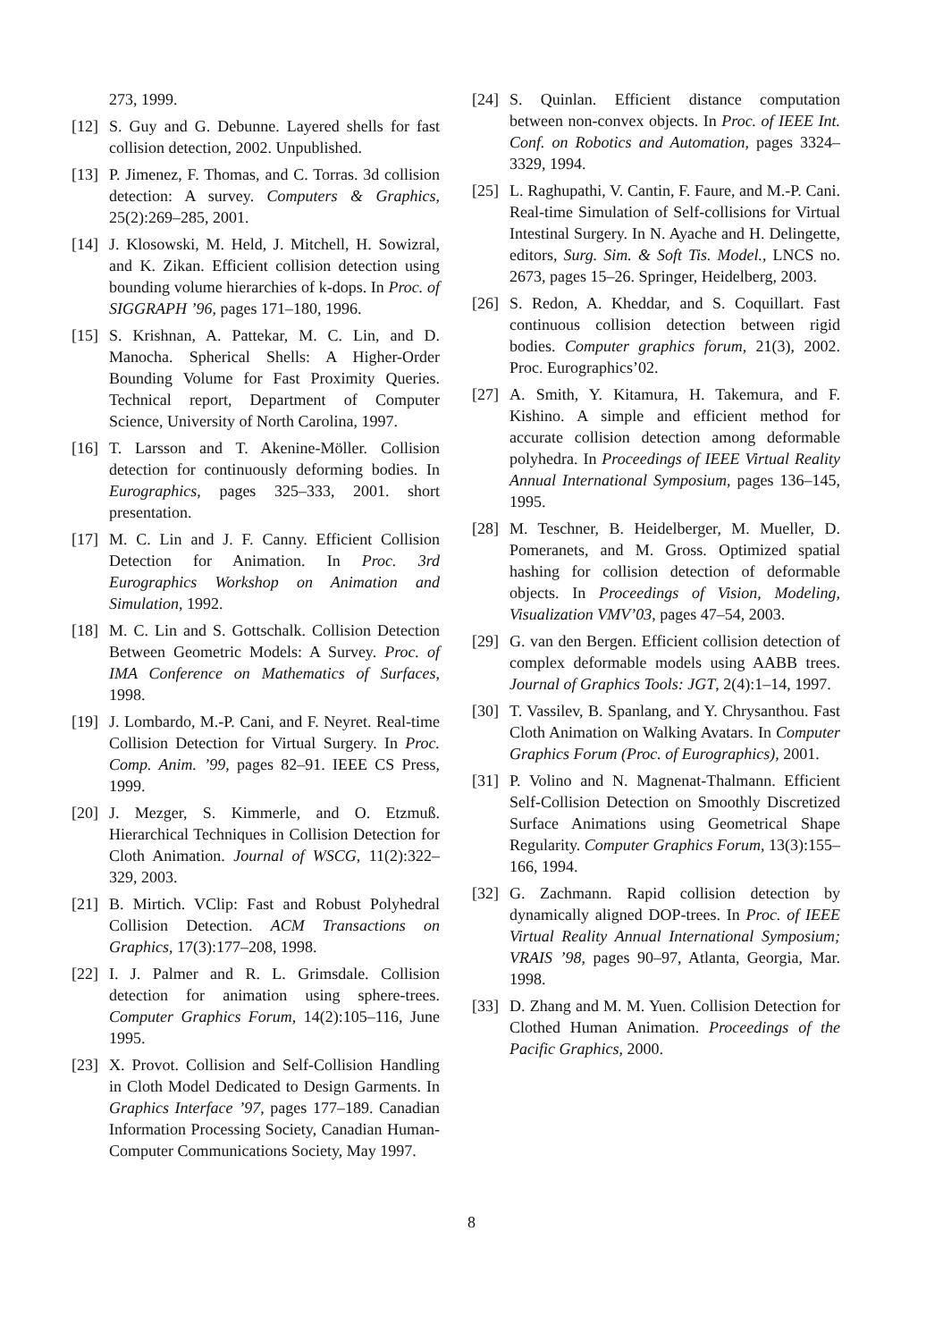273, 1999.
[12] S. Guy and G. Debunne. Layered shells for fast collision detection, 2002. Unpublished.
[13] P. Jimenez, F. Thomas, and C. Torras. 3d collision detection: A survey. Computers & Graphics, 25(2):269–285, 2001.
[14] J. Klosowski, M. Held, J. Mitchell, H. Sowizral, and K. Zikan. Efficient collision detection using bounding volume hierarchies of k-dops. In Proc. of SIGGRAPH ’96, pages 171–180, 1996.
[15] S. Krishnan, A. Pattekar, M. C. Lin, and D. Manocha. Spherical Shells: A Higher-Order Bounding Volume for Fast Proximity Queries. Technical report, Department of Computer Science, University of North Carolina, 1997.
[16] T. Larsson and T. Akenine-Möller. Collision detection for continuously deforming bodies. In Eurographics, pages 325–333, 2001. short presentation.
[17] M. C. Lin and J. F. Canny. Efficient Collision Detection for Animation. In Proc. 3rd Eurographics Workshop on Animation and Simulation, 1992.
[18] M. C. Lin and S. Gottschalk. Collision Detection Between Geometric Models: A Survey. Proc. of IMA Conference on Mathematics of Surfaces, 1998.
[19] J. Lombardo, M.-P. Cani, and F. Neyret. Real-time Collision Detection for Virtual Surgery. In Proc. Comp. Anim. ’99, pages 82–91. IEEE CS Press, 1999.
[20] J. Mezger, S. Kimmerle, and O. Etzmuß. Hierarchical Techniques in Collision Detection for Cloth Animation. Journal of WSCG, 11(2):322–329, 2003.
[21] B. Mirtich. VClip: Fast and Robust Polyhedral Collision Detection. ACM Transactions on Graphics, 17(3):177–208, 1998.
[22] I. J. Palmer and R. L. Grimsdale. Collision detection for animation using sphere-trees. Computer Graphics Forum, 14(2):105–116, June 1995.
[23] X. Provot. Collision and Self-Collision Handling in Cloth Model Dedicated to Design Garments. In Graphics Interface ’97, pages 177–189. Canadian Information Processing Society, Canadian Human-Computer Communications Society, May 1997.
[24] S. Quinlan. Efficient distance computation between non-convex objects. In Proc. of IEEE Int. Conf. on Robotics and Automation, pages 3324–3329, 1994.
[25] L. Raghupathi, V. Cantin, F. Faure, and M.-P. Cani. Real-time Simulation of Self-collisions for Virtual Intestinal Surgery. In N. Ayache and H. Delingette, editors, Surg. Sim. & Soft Tis. Model., LNCS no. 2673, pages 15–26. Springer, Heidelberg, 2003.
[26] S. Redon, A. Kheddar, and S. Coquillart. Fast continuous collision detection between rigid bodies. Computer graphics forum, 21(3), 2002. Proc. Eurographics’02.
[27] A. Smith, Y. Kitamura, H. Takemura, and F. Kishino. A simple and efficient method for accurate collision detection among deformable polyhedra. In Proceedings of IEEE Virtual Reality Annual International Symposium, pages 136–145, 1995.
[28] M. Teschner, B. Heidelberger, M. Mueller, D. Pomeranets, and M. Gross. Optimized spatial hashing for collision detection of deformable objects. In Proceedings of Vision, Modeling, Visualization VMV’03, pages 47–54, 2003.
[29] G. van den Bergen. Efficient collision detection of complex deformable models using AABB trees. Journal of Graphics Tools: JGT, 2(4):1–14, 1997.
[30] T. Vassilev, B. Spanlang, and Y. Chrysanthou. Fast Cloth Animation on Walking Avatars. In Computer Graphics Forum (Proc. of Eurographics), 2001.
[31] P. Volino and N. Magnenat-Thalmann. Efficient Self-Collision Detection on Smoothly Discretized Surface Animations using Geometrical Shape Regularity. Computer Graphics Forum, 13(3):155–166, 1994.
[32] G. Zachmann. Rapid collision detection by dynamically aligned DOP-trees. In Proc. of IEEE Virtual Reality Annual International Symposium; VRAIS ’98, pages 90–97, Atlanta, Georgia, Mar. 1998.
[33] D. Zhang and M. M. Yuen. Collision Detection for Clothed Human Animation. Proceedings of the Pacific Graphics, 2000.
8